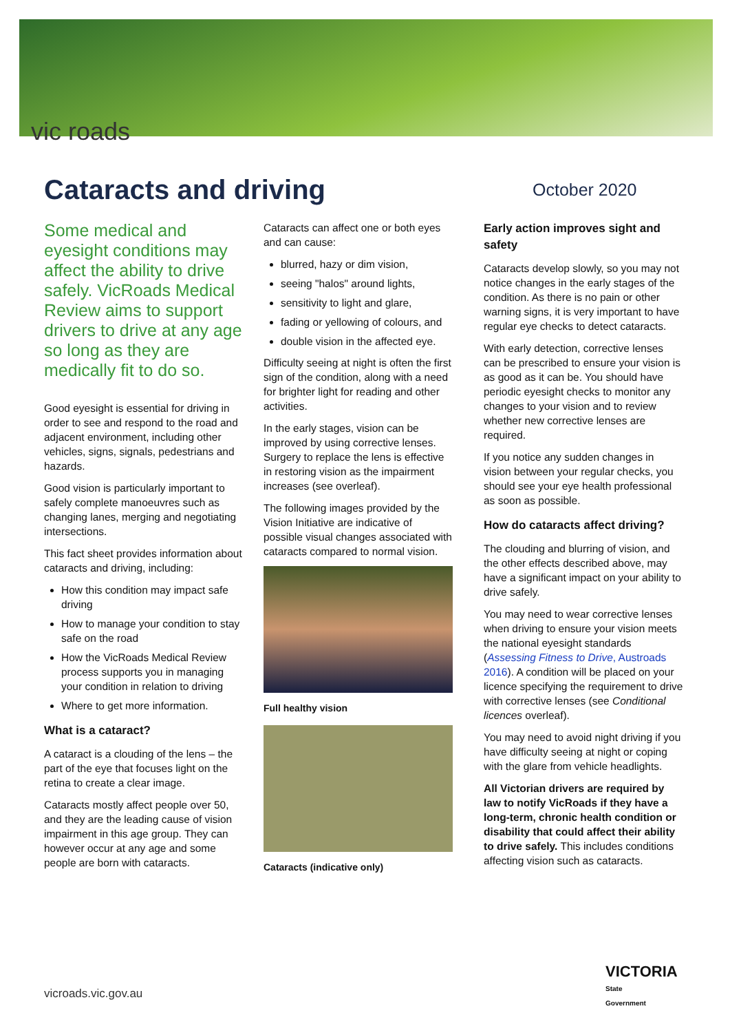vic roads
Cataracts and driving
October 2020
Some medical and eyesight conditions may affect the ability to drive safely. VicRoads Medical Review aims to support drivers to drive at any age so long as they are medically fit to do so.
Good eyesight is essential for driving in order to see and respond to the road and adjacent environment, including other vehicles, signs, signals, pedestrians and hazards.
Good vision is particularly important to safely complete manoeuvres such as changing lanes, merging and negotiating intersections.
This fact sheet provides information about cataracts and driving, including:
How this condition may impact safe driving
How to manage your condition to stay safe on the road
How the VicRoads Medical Review process supports you in managing your condition in relation to driving
Where to get more information.
What is a cataract?
A cataract is a clouding of the lens – the part of the eye that focuses light on the retina to create a clear image.
Cataracts mostly affect people over 50, and they are the leading cause of vision impairment in this age group. They can however occur at any age and some people are born with cataracts.
Cataracts can affect one or both eyes and can cause:
blurred, hazy or dim vision,
seeing "halos" around lights,
sensitivity to light and glare,
fading or yellowing of colours, and
double vision in the affected eye.
Difficulty seeing at night is often the first sign of the condition, along with a need for brighter light for reading and other activities.
In the early stages, vision can be improved by using corrective lenses. Surgery to replace the lens is effective in restoring vision as the impairment increases (see overleaf).
The following images provided by the Vision Initiative are indicative of possible visual changes associated with cataracts compared to normal vision.
Full healthy vision
Cataracts (indicative only)
Early action improves sight and safety
Cataracts develop slowly, so you may not notice changes in the early stages of the condition. As there is no pain or other warning signs, it is very important to have regular eye checks to detect cataracts.
With early detection, corrective lenses can be prescribed to ensure your vision is as good as it can be. You should have periodic eyesight checks to monitor any changes to your vision and to review whether new corrective lenses are required.
If you notice any sudden changes in vision between your regular checks, you should see your eye health professional as soon as possible.
How do cataracts affect driving?
The clouding and blurring of vision, and the other effects described above, may have a significant impact on your ability to drive safely.
You may need to wear corrective lenses when driving to ensure your vision meets the national eyesight standards (Assessing Fitness to Drive, Austroads 2016). A condition will be placed on your licence specifying the requirement to drive with corrective lenses (see Conditional licences overleaf).
You may need to avoid night driving if you have difficulty seeing at night or coping with the glare from vehicle headlights.
All Victorian drivers are required by law to notify VicRoads if they have a long-term, chronic health condition or disability that could affect their ability to drive safely. This includes conditions affecting vision such as cataracts.
vicroads.vic.gov.au
VICTORIA
State
Government